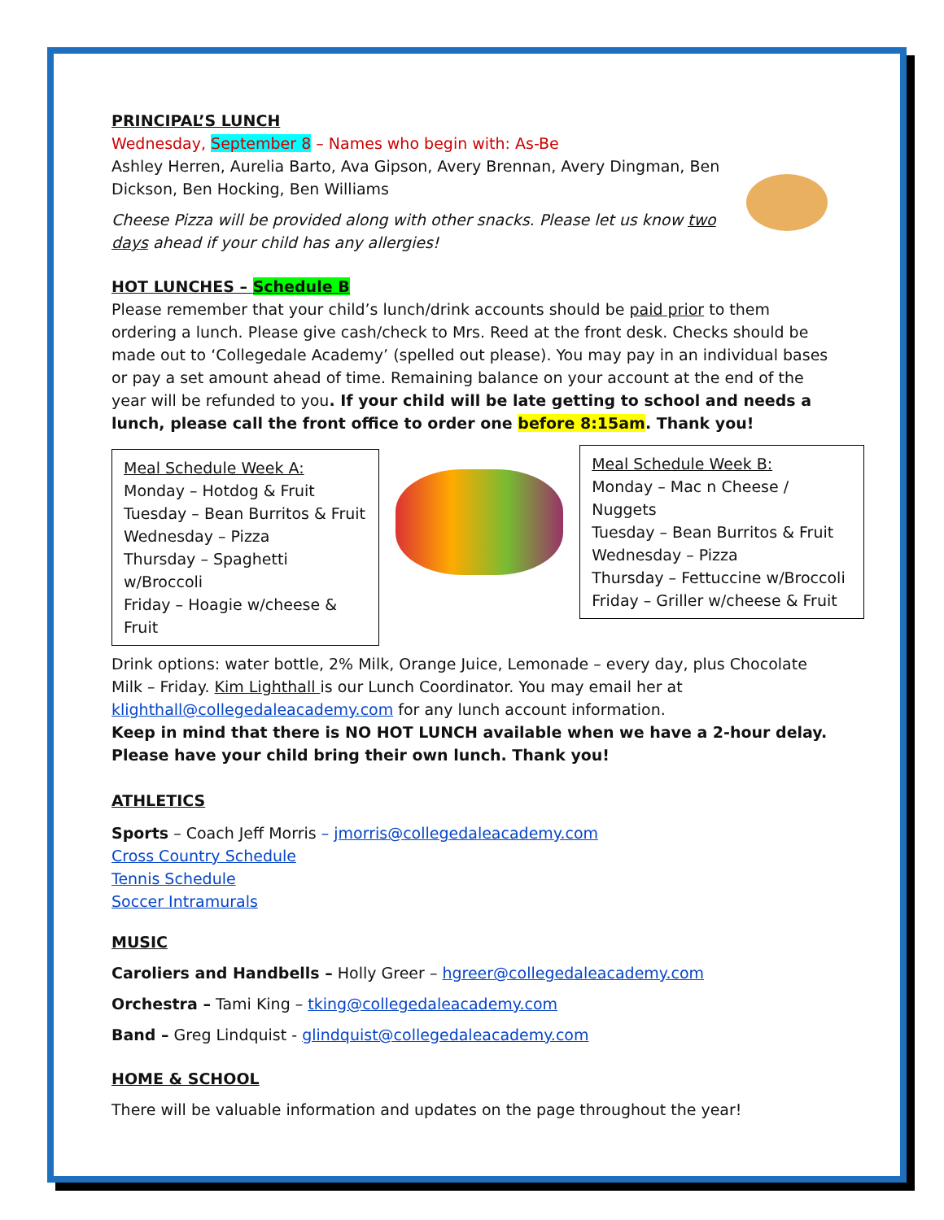PRINCIPAL’S LUNCH
Wednesday, September 8 – Names who begin with: As-Be
Ashley Herren, Aurelia Barto, Ava Gipson, Avery Brennan, Avery Dingman, Ben Dickson, Ben Hocking, Ben Williams
Cheese Pizza will be provided along with other snacks. Please let us know two days ahead if your child has any allergies!
HOT LUNCHES – Schedule B
Please remember that your child’s lunch/drink accounts should be paid prior to them ordering a lunch. Please give cash/check to Mrs. Reed at the front desk. Checks should be made out to ‘Collegedale Academy’ (spelled out please). You may pay in an individual bases or pay a set amount ahead of time. Remaining balance on your account at the end of the year will be refunded to you. If your child will be late getting to school and needs a lunch, please call the front office to order one before 8:15am. Thank you!
Meal Schedule Week A:
Monday – Hotdog & Fruit
Tuesday – Bean Burritos & Fruit
Wednesday – Pizza
Thursday – Spaghetti w/Broccoli
Friday – Hoagie w/cheese & Fruit
Meal Schedule Week B:
Monday – Mac n Cheese / Nuggets
Tuesday – Bean Burritos & Fruit
Wednesday – Pizza
Thursday – Fettuccine w/Broccoli
Friday – Griller w/cheese & Fruit
Drink options: water bottle, 2% Milk, Orange Juice, Lemonade – every day, plus Chocolate Milk – Friday. Kim Lighthall is our Lunch Coordinator. You may email her at klighthall@collegedaleacademy.com for any lunch account information.
Keep in mind that there is NO HOT LUNCH available when we have a 2-hour delay. Please have your child bring their own lunch. Thank you!
ATHLETICS
Sports – Coach Jeff Morris – jmorris@collegedaleacademy.com
Cross Country Schedule
Tennis Schedule
Soccer Intramurals
MUSIC
Caroliers and Handbells – Holly Greer – hgreer@collegedaleacademy.com
Orchestra – Tami King – tking@collegedaleacademy.com
Band – Greg Lindquist - glindquist@collegedaleacademy.com
HOME & SCHOOL
There will be valuable information and updates on the page throughout the year!